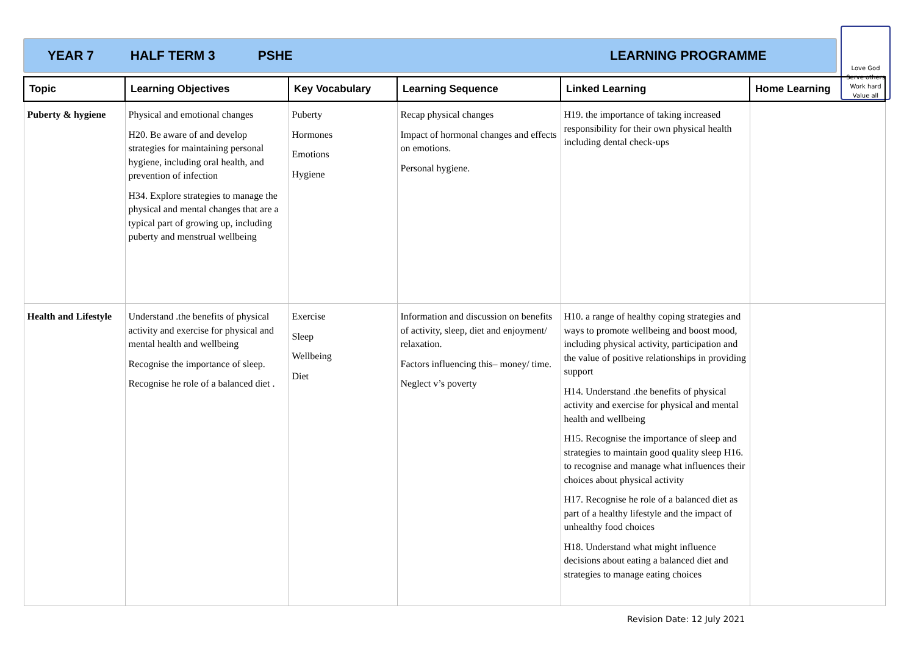YEAR 7 HALF TERM 3 PSHE LEARNING PROGRAMME
Love God
Serve others
Work hard
Value all
| Topic | Learning Objectives | Key Vocabulary | Learning Sequence | Linked Learning | Home Learning |
| --- | --- | --- | --- | --- | --- |
| Puberty & hygiene | Physical and emotional changes H20. Be aware of and develop strategies for maintaining personal hygiene, including oral health, and prevention of infection H34. Explore strategies to manage the physical and mental changes that are a typical part of growing up, including puberty and menstrual wellbeing | Puberty Hormones Emotions Hygiene | Recap physical changes Impact of hormonal changes and effects on emotions. Personal hygiene. | H19. the importance of taking increased responsibility for their own physical health including dental check-ups | |
| Health and Lifestyle | Understand .the benefits of physical activity and exercise for physical and mental health and wellbeing Recognise the importance of sleep. Recognise he role of a balanced diet . | Exercise Sleep Wellbeing Diet | Information and discussion on benefits of activity, sleep, diet and enjoyment/ relaxation. Factors influencing this– money/ time. Neglect v’s poverty | H10. a range of healthy coping strategies and ways to promote wellbeing and boost mood, including physical activity, participation and the value of positive relationships in providing support H14. Understand .the benefits of physical activity and exercise for physical and mental health and wellbeing H15. Recognise the importance of sleep and strategies to maintain good quality sleep H16. to recognise and manage what influences their choices about physical activity H17. Recognise he role of a balanced diet as part of a healthy lifestyle and the impact of unhealthy food choices H18. Understand what might influence decisions about eating a balanced diet and strategies to manage eating choices | |
Revision Date: 12 July 2021